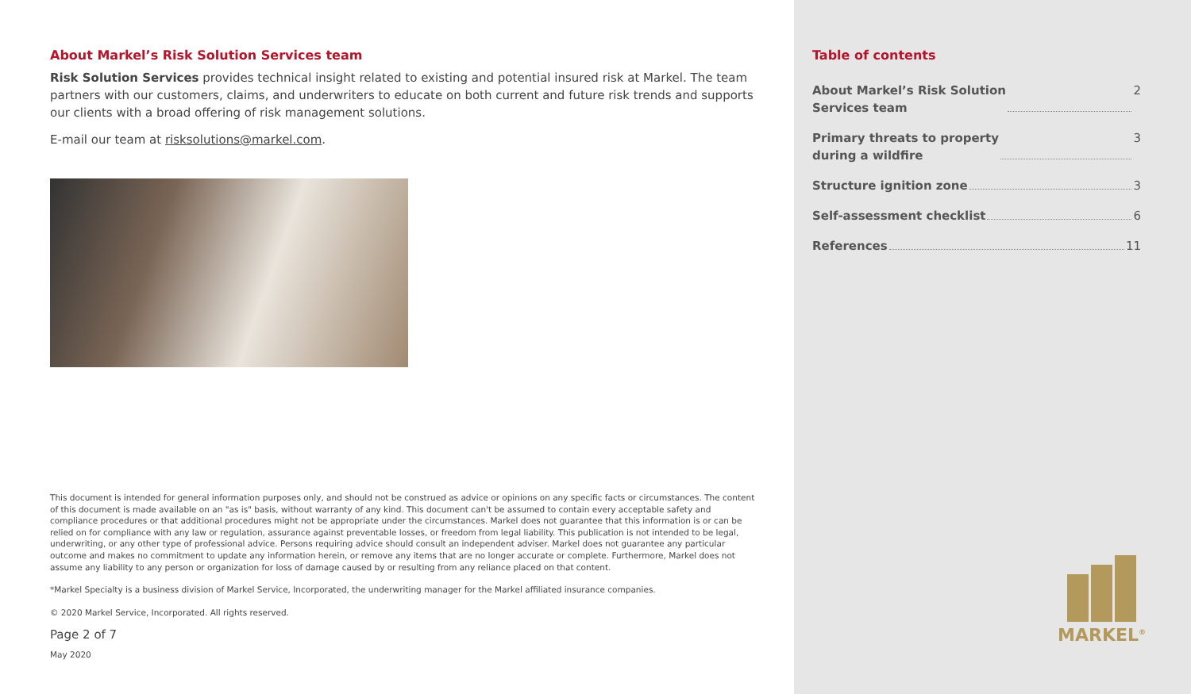About Markel’s Risk Solution Services team
Risk Solution Services provides technical insight related to existing and potential insured risk at Markel. The team partners with our customers, claims, and underwriters to educate on both current and future risk trends and supports our clients with a broad offering of risk management solutions.
E-mail our team at risksolutions@markel.com.
This document is intended for general information purposes only, and should not be construed as advice or opinions on any specific facts or circumstances. The content of this document is made available on an "as is" basis, without warranty of any kind. This document can't be assumed to contain every acceptable safety and compliance procedures or that additional procedures might not be appropriate under the circumstances. Markel does not guarantee that this information is or can be relied on for compliance with any law or regulation, assurance against preventable losses, or freedom from legal liability. This publication is not intended to be legal, underwriting, or any other type of professional advice. Persons requiring advice should consult an independent adviser. Markel does not guarantee any particular outcome and makes no commitment to update any information herein, or remove any items that are no longer accurate or complete. Furthermore, Markel does not assume any liability to any person or organization for loss of damage caused by or resulting from any reliance placed on that content.
*Markel Specialty is a business division of Markel Service, Incorporated, the underwriting manager for the Markel affiliated insurance companies.
© 2020 Markel Service, Incorporated. All rights reserved.
Page 2 of 7
May 2020
Table of contents
About Markel’s Risk Solution
Services team 2
Primary threats to property
during a wildfire 3
Structure ignition zone 3
Self-assessment checklist 6
References 11
MARKEL<sup>®</sup>